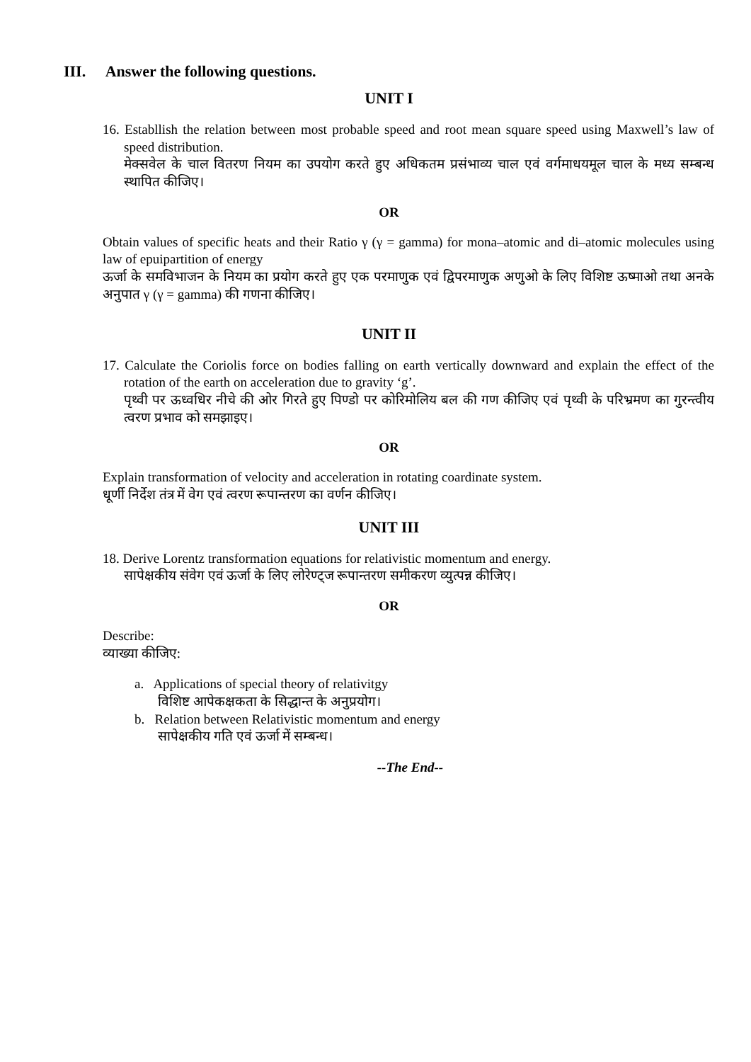III. Answer the following questions.
UNIT I
16. Establlish the relation between most probable speed and root mean square speed using Maxwell’s law of speed distribution.
मेक्सवेल के चाल वितरण नियम का उपयोग करते हुए अधिकतम प्रसंभाव्य चाल एवं वर्गमाधयमूल चाल के मध्य सम्बन्ध स्थापित कीजिए।
OR
Obtain values of specific heats and their Ratio γ (γ = gamma) for mona–atomic and di–atomic molecules using law of epuipartition of energy
ऊर्जा के समविभाजन के नियम का प्रयोग करते हुए एक परमाणुक एवं द्विपरमाणुक अणुओ के लिए विशिष्ट ऊष्माओ तथा अनके अनुपात γ (γ = gamma) की गणना कीजिए।
UNIT II
17. Calculate the Coriolis force on bodies falling on earth vertically downward and explain the effect of the rotation of the earth on acceleration due to gravity ‘g’.
पृथ्वी पर ऊध्वधिर नीचे की ओर गिरते हुए पिण्डो पर कोरिमोलिय बल की गण कीजिए एवं पृथ्वी के परिभ्रमण का गुरन्त्वीय त्वरण प्रभाव को समझाइए।
OR
Explain transformation of velocity and acceleration in rotating coardinate system.
धूर्णी निर्देश तंत्र में वेग एवं त्वरण रूपान्तरण का वर्णन कीजिए।
UNIT III
18. Derive Lorentz transformation equations for relativistic momentum and energy.
सापेक्षकीय संवेग एवं ऊर्जा के लिए लोरेण्ट्ज रूपान्तरण समीकरण व्युत्पन्न कीजिए।
OR
Describe:
व्याख्या कीजिए:
a. Applications of special theory of relativitgy
विशिष्ट आपेकक्षकता के सिद्धान्त के अनुप्रयोग।
b. Relation between Relativistic momentum and energy
सापेक्षकीय गति एवं ऊर्जा में सम्बन्ध।
--The End--